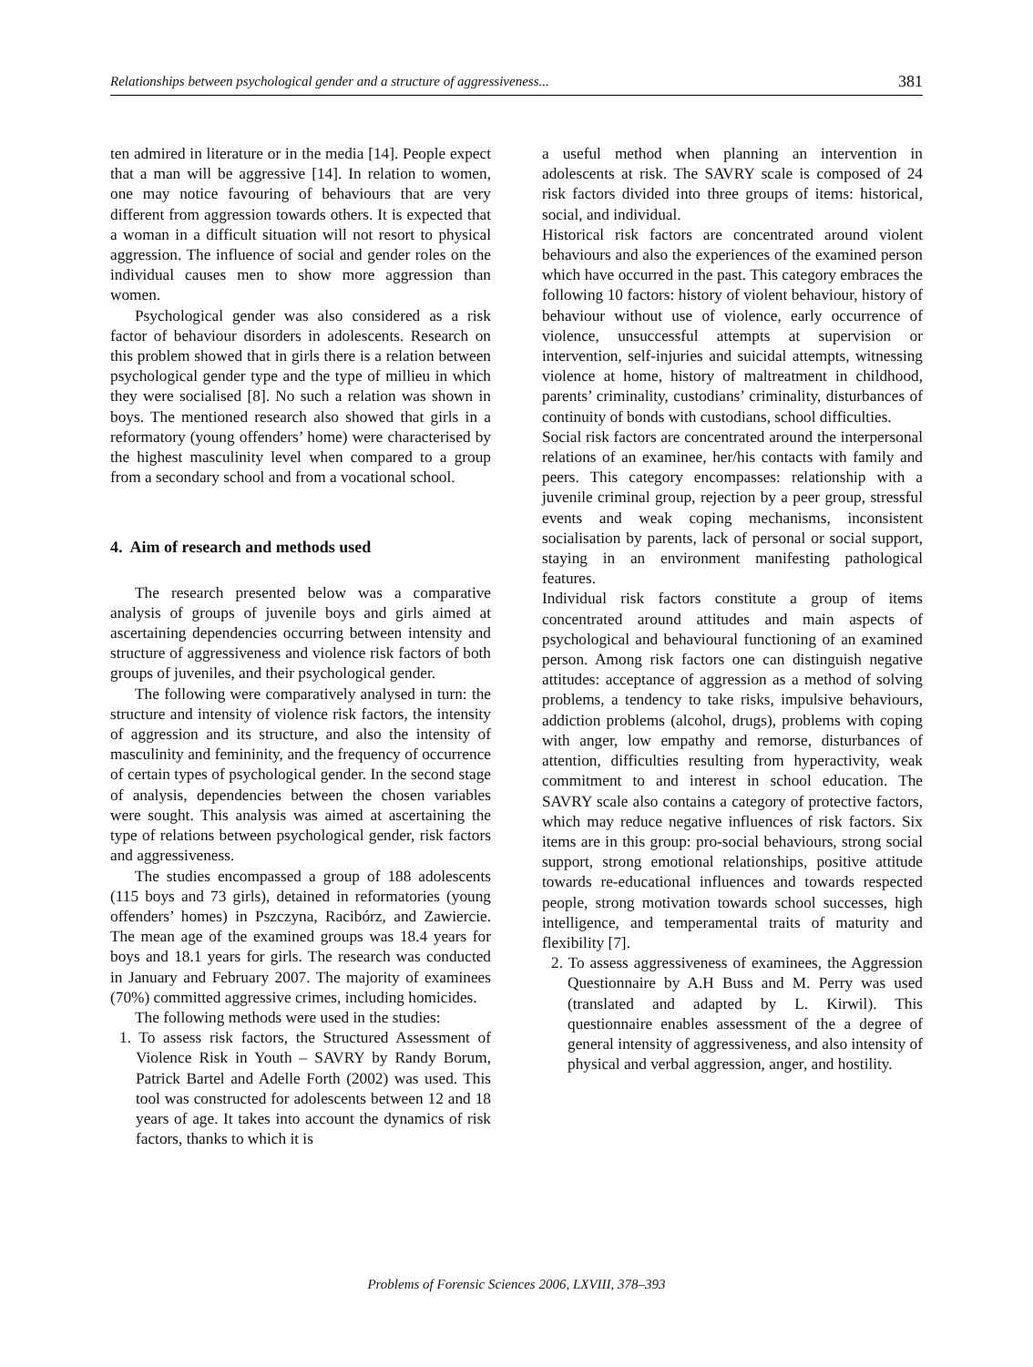Relationships between psychological gender and a structure of aggressiveness... 381
ten admired in literature or in the media [14]. People expect that a man will be aggressive [14]. In relation to women, one may notice favouring of behaviours that are very different from aggression towards others. It is expected that a woman in a difficult situation will not resort to physical aggression. The influence of social and gender roles on the individual causes men to show more aggression than women.
Psychological gender was also considered as a risk factor of behaviour disorders in adolescents. Research on this problem showed that in girls there is a relation between psychological gender type and the type of millieu in which they were socialised [8]. No such a relation was shown in boys. The mentioned research also showed that girls in a reformatory (young offenders’ home) were characterised by the highest masculinity level when compared to a group from a secondary school and from a vocational school.
4. Aim of research and methods used
The research presented below was a comparative analysis of groups of juvenile boys and girls aimed at ascertaining dependencies occurring between intensity and structure of aggressiveness and violence risk factors of both groups of juveniles, and their psychological gender.
The following were comparatively analysed in turn: the structure and intensity of violence risk factors, the intensity of aggression and its structure, and also the intensity of masculinity and femininity, and the frequency of occurrence of certain types of psychological gender. In the second stage of analysis, dependencies between the chosen variables were sought. This analysis was aimed at ascertaining the type of relations between psychological gender, risk factors and aggressiveness.
The studies encompassed a group of 188 adolescents (115 boys and 73 girls), detained in reformatories (young offenders’ homes) in Pszczyna, Racibórz, and Zawiercie. The mean age of the examined groups was 18.4 years for boys and 18.1 years for girls. The research was conducted in January and February 2007. The majority of examinees (70%) committed aggressive crimes, including homicides.
The following methods were used in the studies:
1. To assess risk factors, the Structured Assessment of Violence Risk in Youth – SAVRY by Randy Borum, Patrick Bartel and Adelle Forth (2002) was used. This tool was constructed for adolescents between 12 and 18 years of age. It takes into account the dynamics of risk factors, thanks to which it is
a useful method when planning an intervention in adolescents at risk. The SAVRY scale is composed of 24 risk factors divided into three groups of items: historical, social, and individual.
Historical risk factors are concentrated around violent behaviours and also the experiences of the examined person which have occurred in the past. This category embraces the following 10 factors: history of violent behaviour, history of behaviour without use of violence, early occurrence of violence, unsuccessful attempts at supervision or intervention, self-injuries and suicidal attempts, witnessing violence at home, history of maltreatment in childhood, parents’ criminality, custodians’ criminality, disturbances of continuity of bonds with custodians, school difficulties.
Social risk factors are concentrated around the interpersonal relations of an examinee, her/his contacts with family and peers. This category encompasses: relationship with a juvenile criminal group, rejection by a peer group, stressful events and weak coping mechanisms, inconsistent socialisation by parents, lack of personal or social support, staying in an environment manifesting pathological features.
Individual risk factors constitute a group of items concentrated around attitudes and main aspects of psychological and behavioural functioning of an examined person. Among risk factors one can distinguish negative attitudes: acceptance of aggression as a method of solving problems, a tendency to take risks, impulsive behaviours, addiction problems (alcohol, drugs), problems with coping with anger, low empathy and remorse, disturbances of attention, difficulties resulting from hyperactivity, weak commitment to and interest in school education. The SAVRY scale also contains a category of protective factors, which may reduce negative influences of risk factors. Six items are in this group: pro-social behaviours, strong social support, strong emotional relationships, positive attitude towards re-educational influences and towards respected people, strong motivation towards school successes, high intelligence, and temperamental traits of maturity and flexibility [7].
2. To assess aggressiveness of examinees, the Aggression Questionnaire by A.H Buss and M. Perry was used (translated and adapted by L. Kirwil). This questionnaire enables assessment of the a degree of general intensity of aggressiveness, and also intensity of physical and verbal aggression, anger, and hostility.
Problems of Forensic Sciences 2006, LXVIII, 378–393